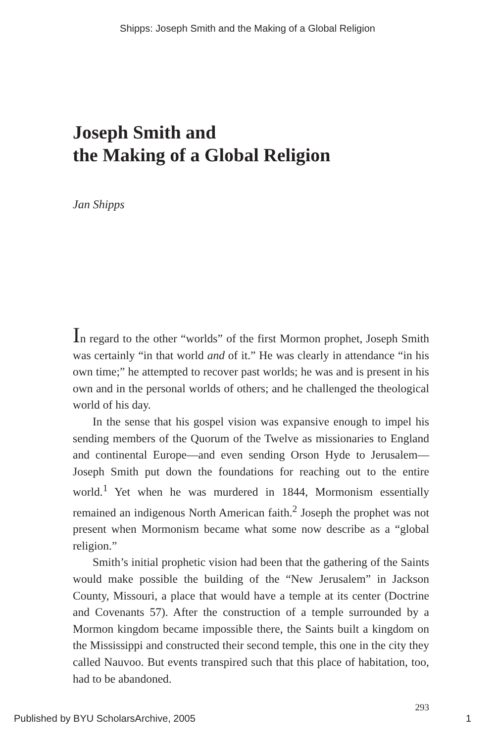Shipps: Joseph Smith and the Making of a Global Religion
Joseph Smith and
the Making of a Global Religion
Jan Shipps
In regard to the other “worlds” of the first Mormon prophet, Joseph Smith was certainly “in that world and of it.” He was clearly in attendance “in his own time;” he attempted to recover past worlds; he was and is present in his own and in the personal worlds of others; and he challenged the theological world of his day.
In the sense that his gospel vision was expansive enough to impel his sending members of the Quorum of the Twelve as missionaries to England and continental Europe—and even sending Orson Hyde to Jerusalem—Joseph Smith put down the foundations for reaching out to the entire world.<sup>1</sup> Yet when he was murdered in 1844, Mormonism essentially remained an indigenous North American faith.<sup>2</sup> Joseph the prophet was not present when Mormonism became what some now describe as a “global religion.”
Smith’s initial prophetic vision had been that the gathering of the Saints would make possible the building of the “New Jerusalem” in Jackson County, Missouri, a place that would have a temple at its center (Doctrine and Covenants 57). After the construction of a temple surrounded by a Mormon kingdom became impossible there, the Saints built a kingdom on the Mississippi and constructed their second temple, this one in the city they called Nauvoo. But events transpired such that this place of habitation, too, had to be abandoned.
293
Published by BYU ScholarsArchive, 2005 1